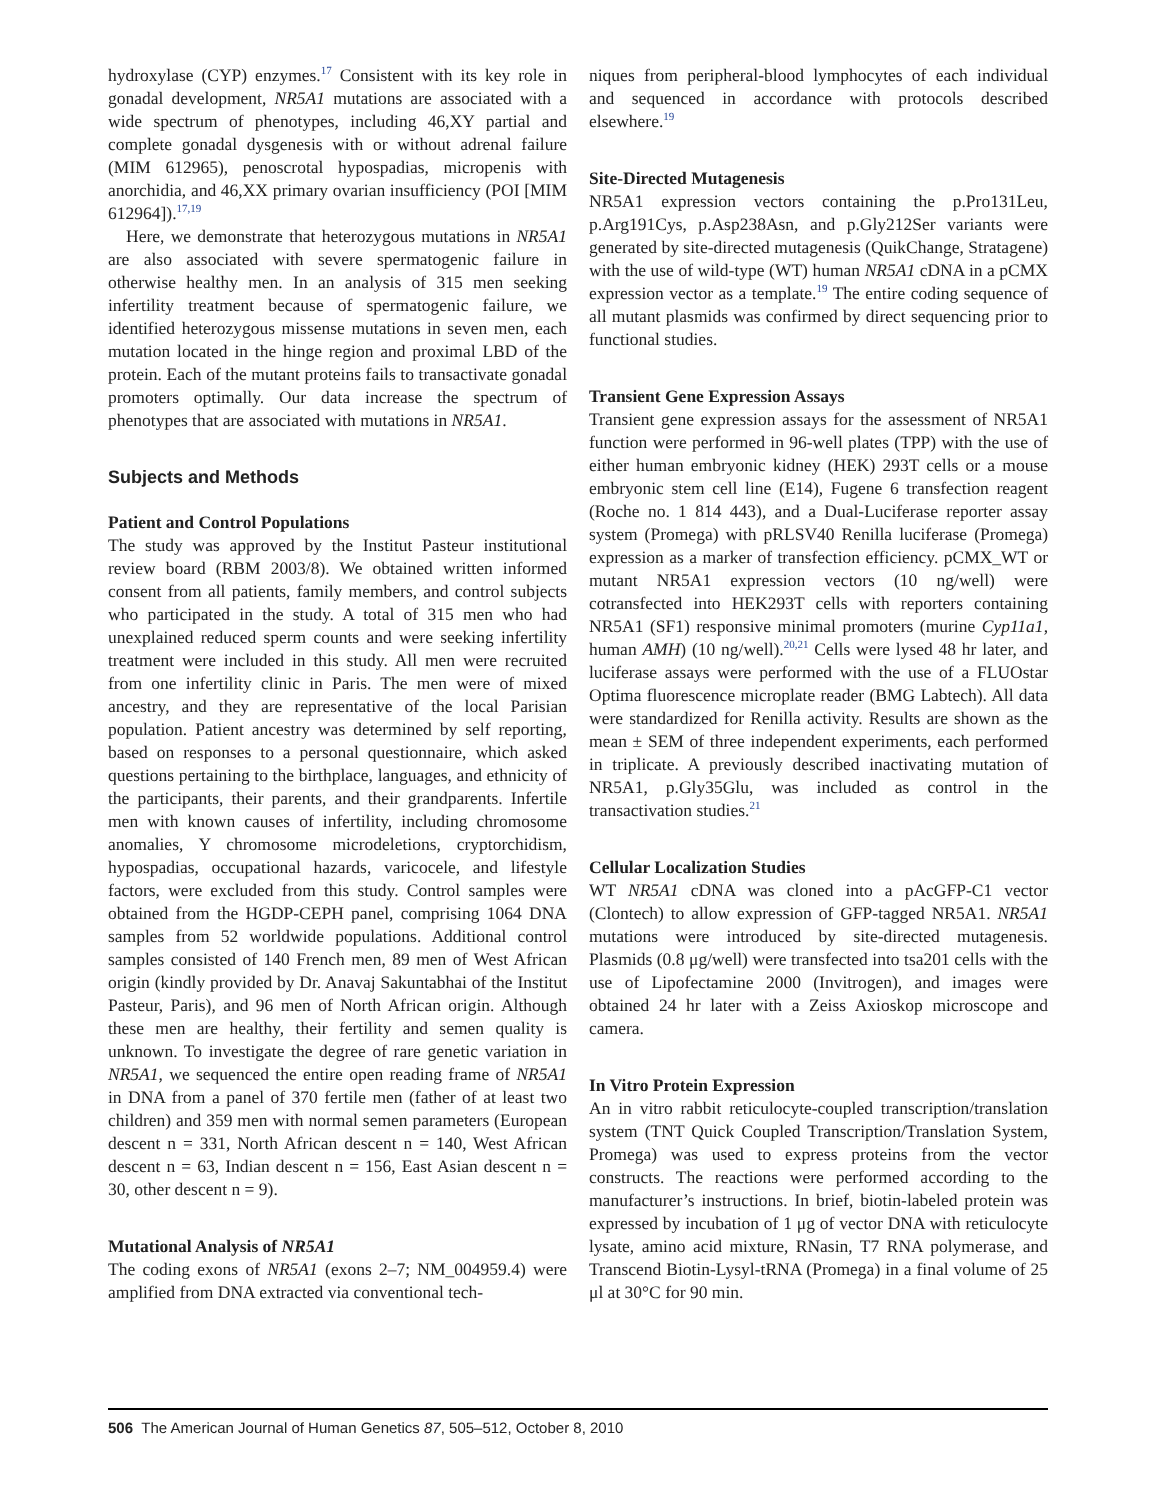hydroxylase (CYP) enzymes.<sup>17</sup> Consistent with its key role in gonadal development, NR5A1 mutations are associated with a wide spectrum of phenotypes, including 46,XY partial and complete gonadal dysgenesis with or without adrenal failure (MIM 612965), penoscrotal hypospadias, micropenis with anorchidia, and 46,XX primary ovarian insufficiency (POI [MIM 612964]).<sup>17,19</sup>
Here, we demonstrate that heterozygous mutations in NR5A1 are also associated with severe spermatogenic failure in otherwise healthy men. In an analysis of 315 men seeking infertility treatment because of spermatogenic failure, we identified heterozygous missense mutations in seven men, each mutation located in the hinge region and proximal LBD of the protein. Each of the mutant proteins fails to transactivate gonadal promoters optimally. Our data increase the spectrum of phenotypes that are associated with mutations in NR5A1.
Subjects and Methods
Patient and Control Populations
The study was approved by the Institut Pasteur institutional review board (RBM 2003/8). We obtained written informed consent from all patients, family members, and control subjects who participated in the study. A total of 315 men who had unexplained reduced sperm counts and were seeking infertility treatment were included in this study. All men were recruited from one infertility clinic in Paris. The men were of mixed ancestry, and they are representative of the local Parisian population. Patient ancestry was determined by self reporting, based on responses to a personal questionnaire, which asked questions pertaining to the birthplace, languages, and ethnicity of the participants, their parents, and their grandparents. Infertile men with known causes of infertility, including chromosome anomalies, Y chromosome microdeletions, cryptorchidism, hypospadias, occupational hazards, varicocele, and lifestyle factors, were excluded from this study. Control samples were obtained from the HGDP-CEPH panel, comprising 1064 DNA samples from 52 worldwide populations. Additional control samples consisted of 140 French men, 89 men of West African origin (kindly provided by Dr. Anavaj Sakuntabhai of the Institut Pasteur, Paris), and 96 men of North African origin. Although these men are healthy, their fertility and semen quality is unknown. To investigate the degree of rare genetic variation in NR5A1, we sequenced the entire open reading frame of NR5A1 in DNA from a panel of 370 fertile men (father of at least two children) and 359 men with normal semen parameters (European descent n = 331, North African descent n = 140, West African descent n = 63, Indian descent n = 156, East Asian descent n = 30, other descent n = 9).
Mutational Analysis of NR5A1
The coding exons of NR5A1 (exons 2–7; NM_004959.4) were amplified from DNA extracted via conventional tech-
niques from peripheral-blood lymphocytes of each individual and sequenced in accordance with protocols described elsewhere.<sup>19</sup>
Site-Directed Mutagenesis
NR5A1 expression vectors containing the p.Pro131Leu, p.Arg191Cys, p.Asp238Asn, and p.Gly212Ser variants were generated by site-directed mutagenesis (QuikChange, Stratagene) with the use of wild-type (WT) human NR5A1 cDNA in a pCMX expression vector as a template.<sup>19</sup> The entire coding sequence of all mutant plasmids was confirmed by direct sequencing prior to functional studies.
Transient Gene Expression Assays
Transient gene expression assays for the assessment of NR5A1 function were performed in 96-well plates (TPP) with the use of either human embryonic kidney (HEK) 293T cells or a mouse embryonic stem cell line (E14), Fugene 6 transfection reagent (Roche no. 1 814 443), and a Dual-Luciferase reporter assay system (Promega) with pRLSV40 Renilla luciferase (Promega) expression as a marker of transfection efficiency. pCMX_WT or mutant NR5A1 expression vectors (10 ng/well) were cotransfected into HEK293T cells with reporters containing NR5A1 (SF1) responsive minimal promoters (murine Cyp11a1, human AMH) (10 ng/well).<sup>20,21</sup> Cells were lysed 48 hr later, and luciferase assays were performed with the use of a FLUOstar Optima fluorescence microplate reader (BMG Labtech). All data were standardized for Renilla activity. Results are shown as the mean ± SEM of three independent experiments, each performed in triplicate. A previously described inactivating mutation of NR5A1, p.Gly35Glu, was included as control in the transactivation studies.<sup>21</sup>
Cellular Localization Studies
WT NR5A1 cDNA was cloned into a pAcGFP-C1 vector (Clontech) to allow expression of GFP-tagged NR5A1. NR5A1 mutations were introduced by site-directed mutagenesis. Plasmids (0.8 μg/well) were transfected into tsa201 cells with the use of Lipofectamine 2000 (Invitrogen), and images were obtained 24 hr later with a Zeiss Axioskop microscope and camera.
In Vitro Protein Expression
An in vitro rabbit reticulocyte-coupled transcription/translation system (TNT Quick Coupled Transcription/Translation System, Promega) was used to express proteins from the vector constructs. The reactions were performed according to the manufacturer’s instructions. In brief, biotin-labeled protein was expressed by incubation of 1 μg of vector DNA with reticulocyte lysate, amino acid mixture, RNasin, T7 RNA polymerase, and Transcend Biotin-Lysyl-tRNA (Promega) in a final volume of 25 μl at 30°C for 90 min.
506 The American Journal of Human Genetics 87, 505–512, October 8, 2010